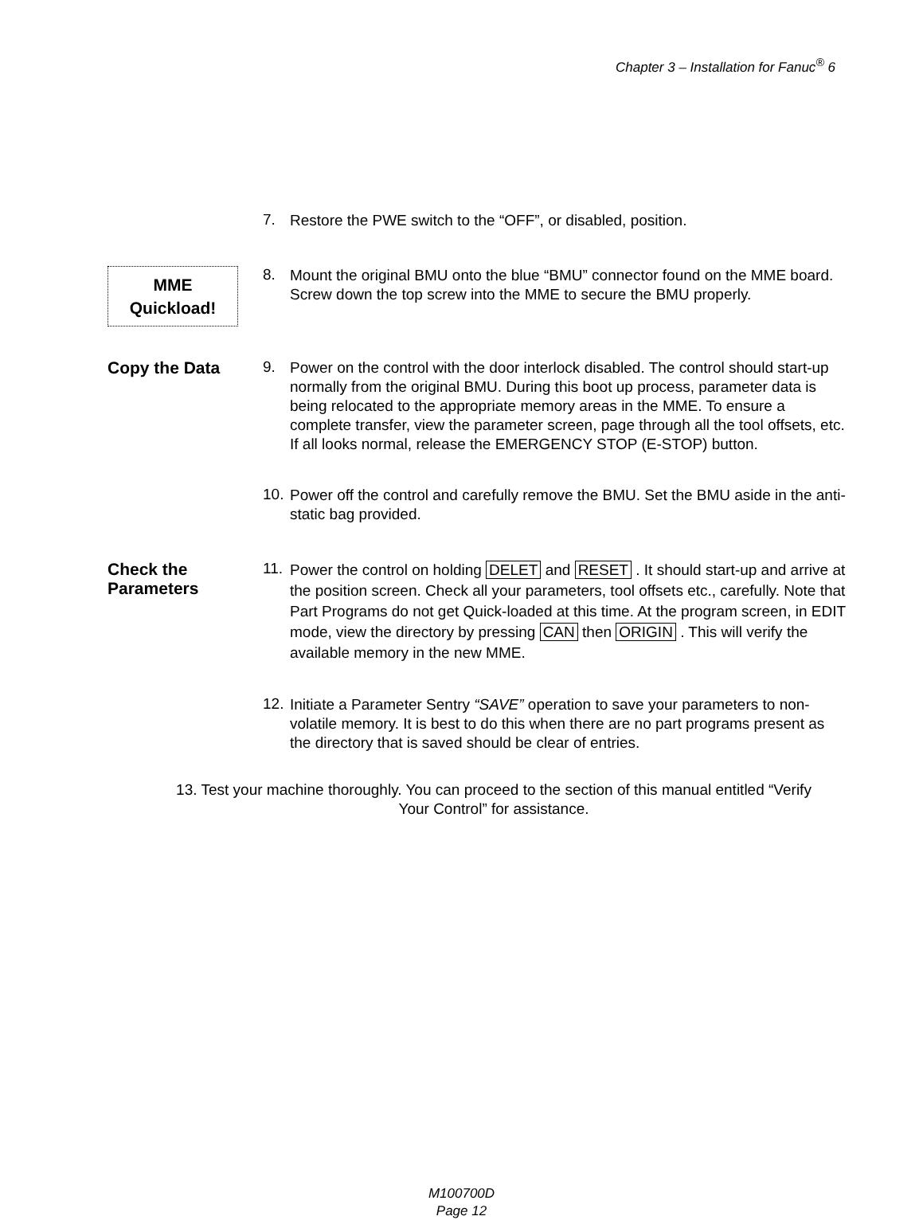Chapter 3 – Installation for Fanuc<sup>®</sup> 6
7.
Restore the PWE switch to the “OFF”, or disabled, position.
MME
Quickload!
8.
Mount the original BMU onto the blue “BMU” connector found on the MME board. Screw down the top screw into the MME to secure the BMU properly.
Copy the Data 9.
Power on the control with the door interlock disabled. The control should start-up normally from the original BMU. During this boot up process, parameter data is being relocated to the appropriate memory areas in the MME. To ensure a complete transfer, view the parameter screen, page through all the tool offsets, etc. If all looks normal, release the EMERGENCY STOP (E-STOP) button.
10.
Power off the control and carefully remove the BMU. Set the BMU aside in the anti-static bag provided.
Check the
Parameters
11.
Power the control on holding DELET and RESET . It should start-up and arrive at the position screen. Check all your parameters, tool offsets etc., carefully. Note that Part Programs do not get Quick-loaded at this time. At the program screen, in EDIT mode, view the directory by pressing CAN then ORIGIN . This will verify the available memory in the new MME.
12.
Initiate a Parameter Sentry “SAVE” operation to save your parameters to non-volatile memory. It is best to do this when there are no part programs present as the directory that is saved should be clear of entries.
13. Test your machine thoroughly. You can proceed to the section of this manual entitled “Verify Your Control” for assistance.
M100700D
Page 12